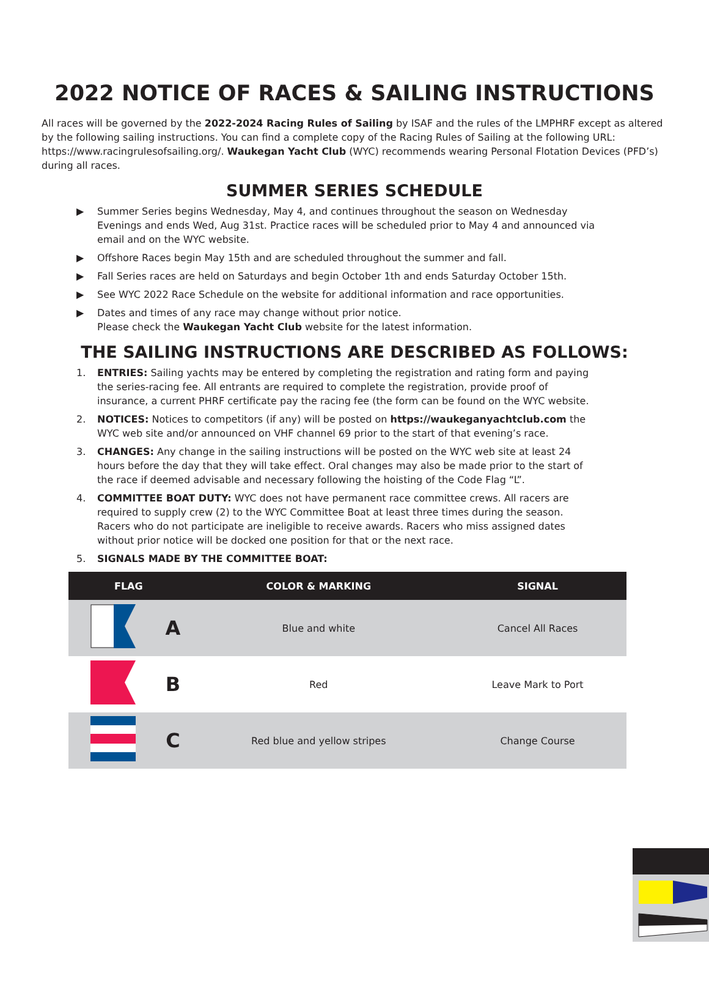2022 NOTICE OF RACES & SAILING INSTRUCTIONS
All races will be governed by the 2022-2024 Racing Rules of Sailing by ISAF and the rules of the LMPHRF except as altered by the following sailing instructions. You can find a complete copy of the Racing Rules of Sailing at the following URL: https://www.racingrulesofsailing.org/. Waukegan Yacht Club (WYC) recommends wearing Personal Flotation Devices (PFD’s) during all races.
SUMMER SERIES SCHEDULE
▶ Summer Series begins Wednesday, May 4, and continues throughout the season on Wednesday Evenings and ends Wed, Aug 31st. Practice races will be scheduled prior to May 4 and announced via email and on the WYC website.
▶ Offshore Races begin May 15th and are scheduled throughout the summer and fall.
▶ Fall Series races are held on Saturdays and begin October 1th and ends Saturday October 15th.
▶ See WYC 2022 Race Schedule on the website for additional information and race opportunities.
▶ Dates and times of any race may change without prior notice.
Please check the Waukegan Yacht Club website for the latest information.
THE SAILING INSTRUCTIONS ARE DESCRIBED AS FOLLOWS:
1. ENTRIES: Sailing yachts may be entered by completing the registration and rating form and paying the series-racing fee. All entrants are required to complete the registration, provide proof of insurance, a current PHRF certificate pay the racing fee (the form can be found on the WYC website.
2. NOTICES: Notices to competitors (if any) will be posted on https://waukeganyachtclub.com the WYC web site and/or announced on VHF channel 69 prior to the start of that evening’s race.
3. CHANGES: Any change in the sailing instructions will be posted on the WYC web site at least 24 hours before the day that they will take effect. Oral changes may also be made prior to the start of the race if deemed advisable and necessary following the hoisting of the Code Flag “L”.
4. COMMITTEE BOAT DUTY: WYC does not have permanent race committee crews. All racers are required to supply crew (2) to the WYC Committee Boat at least three times during the season. Racers who do not participate are ineligible to receive awards. Racers who miss assigned dates without prior notice will be docked one position for that or the next race.
5. SIGNALS MADE BY THE COMMITTEE BOAT:
| FLAG | | COLOR & MARKING | SIGNAL |
| --- | --- | --- | --- |
| | A | Blue and white | Cancel All Races |
| | B | Red | Leave Mark to Port |
| | C | Red blue and yellow stripes | Change Course |